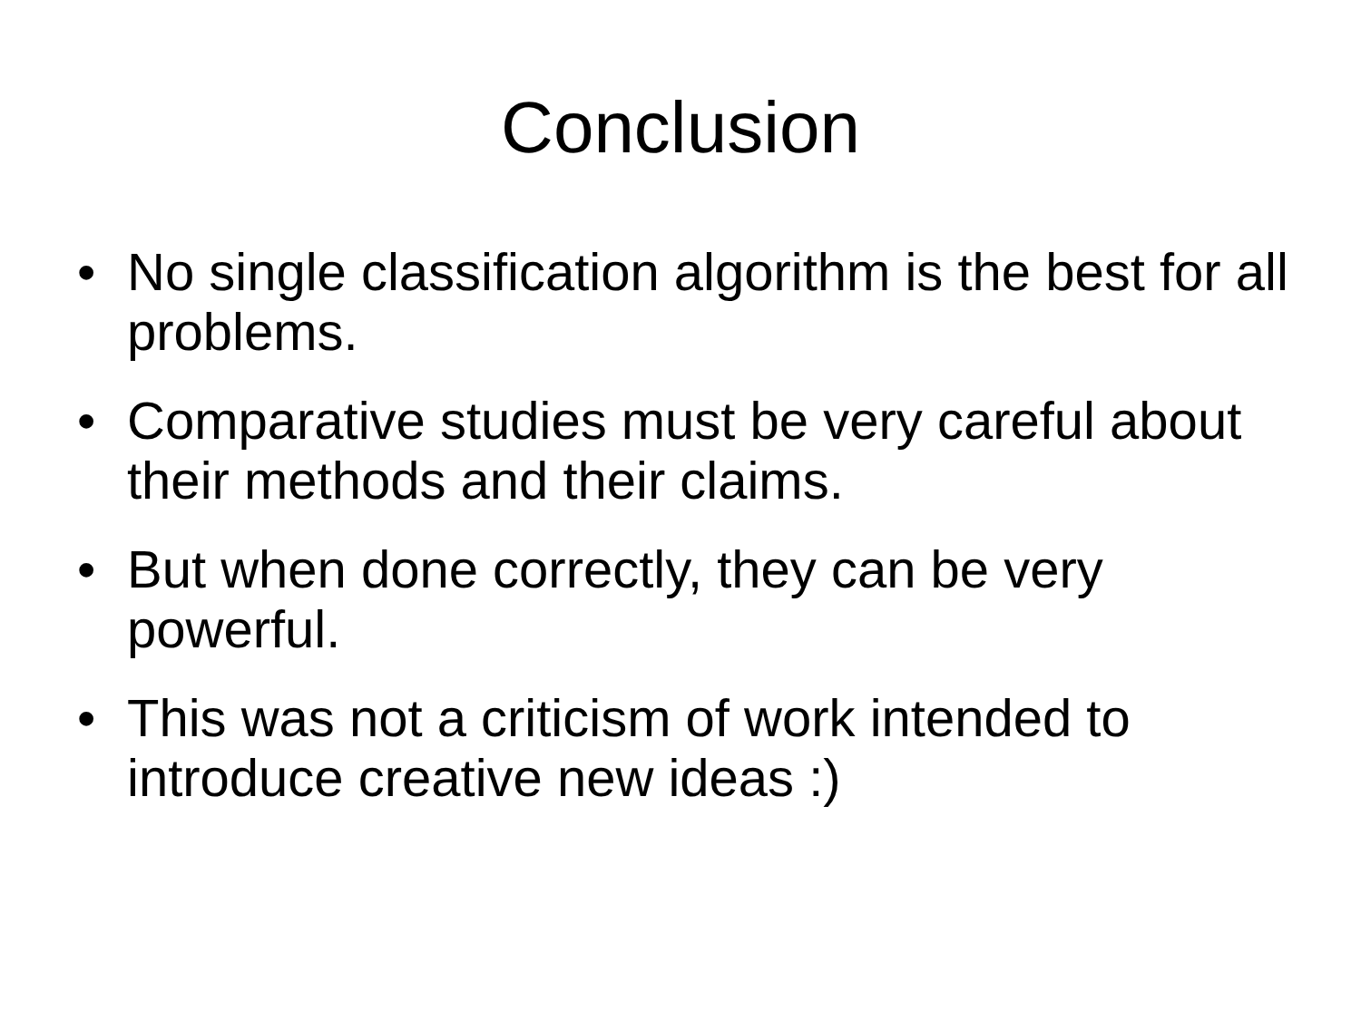Conclusion
• No single classification algorithm is the best for all problems.
• Comparative studies must be very careful about their methods and their claims.
• But when done correctly, they can be very powerful.
• This was not a criticism of work intended to introduce creative new ideas :)